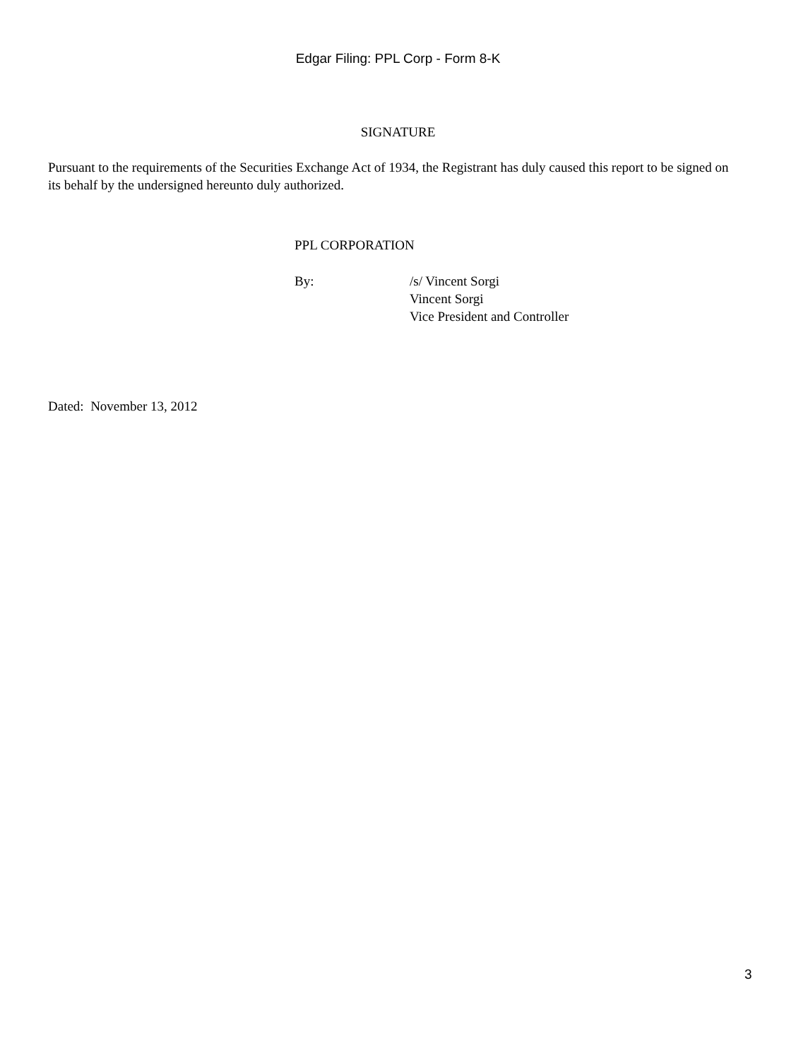Edgar Filing: PPL Corp - Form 8-K
SIGNATURE
Pursuant to the requirements of the Securities Exchange Act of 1934, the Registrant has duly caused this report to be signed on its behalf by the undersigned hereunto duly authorized.
PPL CORPORATION
By: /s/ Vincent Sorgi
Vincent Sorgi
Vice President and Controller
Dated: November 13, 2012
3